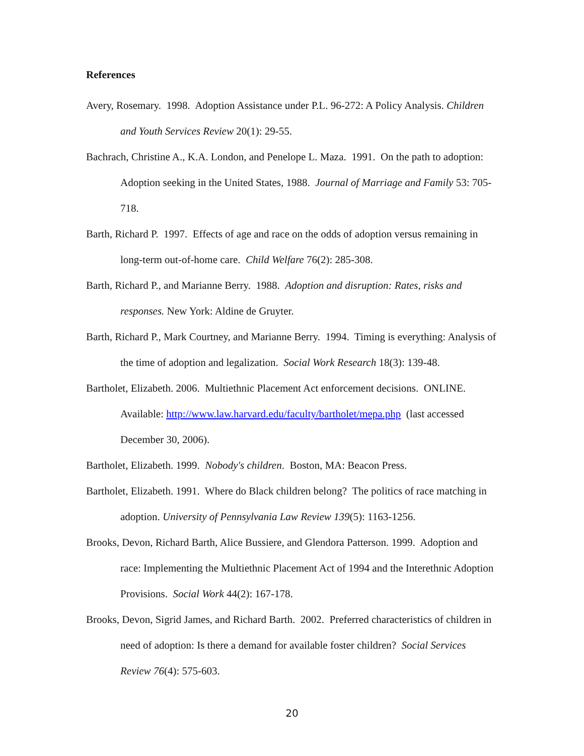References
Avery, Rosemary. 1998. Adoption Assistance under P.L. 96-272: A Policy Analysis. Children and Youth Services Review 20(1): 29-55.
Bachrach, Christine A., K.A. London, and Penelope L. Maza. 1991. On the path to adoption: Adoption seeking in the United States, 1988. Journal of Marriage and Family 53: 705-718.
Barth, Richard P. 1997. Effects of age and race on the odds of adoption versus remaining in long-term out-of-home care. Child Welfare 76(2): 285-308.
Barth, Richard P., and Marianne Berry. 1988. Adoption and disruption: Rates, risks and responses. New York: Aldine de Gruyter.
Barth, Richard P., Mark Courtney, and Marianne Berry. 1994. Timing is everything: Analysis of the time of adoption and legalization. Social Work Research 18(3): 139-48.
Bartholet, Elizabeth. 2006. Multiethnic Placement Act enforcement decisions. ONLINE. Available: http://www.law.harvard.edu/faculty/bartholet/mepa.php (last accessed December 30, 2006).
Bartholet, Elizabeth. 1999. Nobody's children. Boston, MA: Beacon Press.
Bartholet, Elizabeth. 1991. Where do Black children belong? The politics of race matching in adoption. University of Pennsylvania Law Review 139(5): 1163-1256.
Brooks, Devon, Richard Barth, Alice Bussiere, and Glendora Patterson. 1999. Adoption and race: Implementing the Multiethnic Placement Act of 1994 and the Interethnic Adoption Provisions. Social Work 44(2): 167-178.
Brooks, Devon, Sigrid James, and Richard Barth. 2002. Preferred characteristics of children in need of adoption: Is there a demand for available foster children? Social Services Review 76(4): 575-603.
20